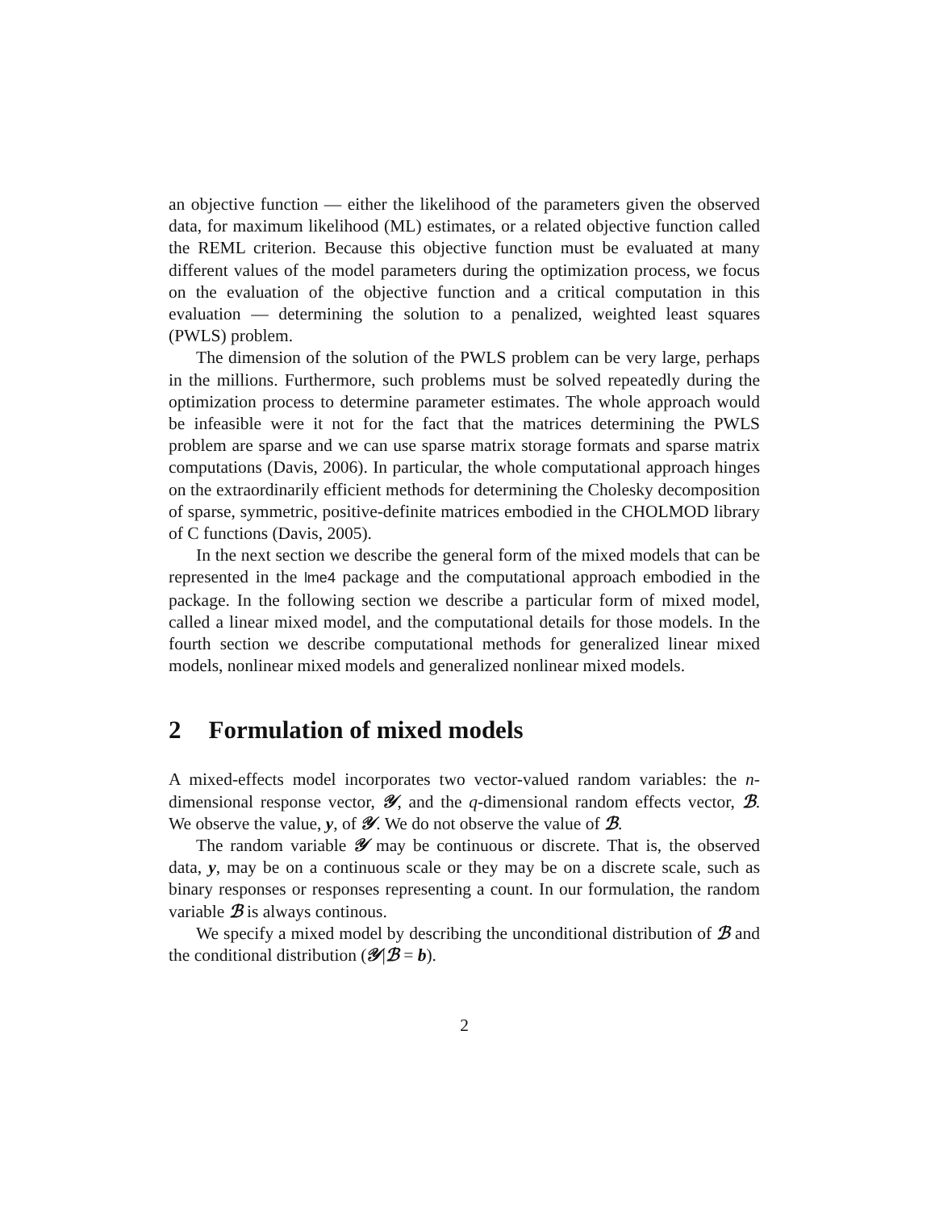an objective function — either the likelihood of the parameters given the observed data, for maximum likelihood (ML) estimates, or a related objective function called the REML criterion. Because this objective function must be evaluated at many different values of the model parameters during the optimization process, we focus on the evaluation of the objective function and a critical computation in this evaluation — determining the solution to a penalized, weighted least squares (PWLS) problem.
The dimension of the solution of the PWLS problem can be very large, perhaps in the millions. Furthermore, such problems must be solved repeatedly during the optimization process to determine parameter estimates. The whole approach would be infeasible were it not for the fact that the matrices determining the PWLS problem are sparse and we can use sparse matrix storage formats and sparse matrix computations (Davis, 2006). In particular, the whole computational approach hinges on the extraordinarily efficient methods for determining the Cholesky decomposition of sparse, symmetric, positive-definite matrices embodied in the CHOLMOD library of C functions (Davis, 2005).
In the next section we describe the general form of the mixed models that can be represented in the lme4 package and the computational approach embodied in the package. In the following section we describe a particular form of mixed model, called a linear mixed model, and the computational details for those models. In the fourth section we describe computational methods for generalized linear mixed models, nonlinear mixed models and generalized nonlinear mixed models.
2 Formulation of mixed models
A mixed-effects model incorporates two vector-valued random variables: the n-dimensional response vector, 𝒴, and the q-dimensional random effects vector, ℬ. We observe the value, y, of 𝒴. We do not observe the value of ℬ.
The random variable 𝒴 may be continuous or discrete. That is, the observed data, y, may be on a continuous scale or they may be on a discrete scale, such as binary responses or responses representing a count. In our formulation, the random variable ℬ is always continous.
We specify a mixed model by describing the unconditional distribution of ℬ and the conditional distribution (𝒴|ℬ = b).
2